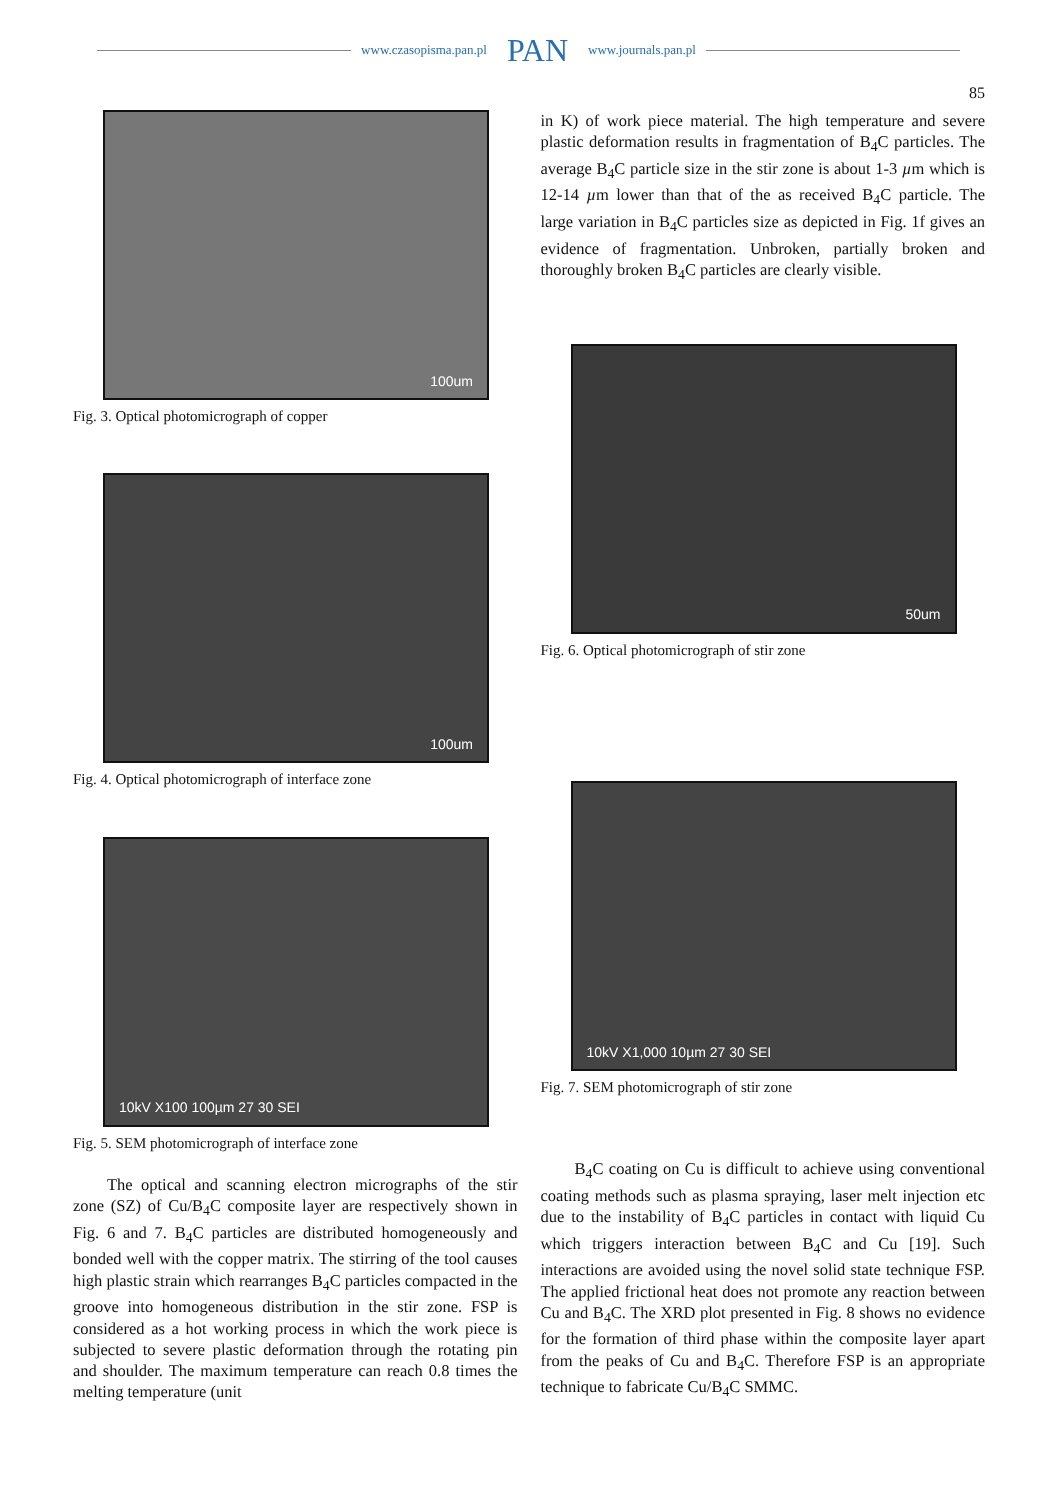www.czasopisma.pan.pl PAN www.journals.pan.pl
85
100um
Fig. 3. Optical photomicrograph of copper
100um
Fig. 4. Optical photomicrograph of interface zone
10kV X100 100µm 27 30 SEI
Fig. 5. SEM photomicrograph of interface zone
The optical and scanning electron micrographs of the stir zone (SZ) of Cu/B<sub>4</sub>C composite layer are respectively shown in Fig. 6 and 7. B<sub>4</sub>C particles are distributed homogeneously and bonded well with the copper matrix. The stirring of the tool causes high plastic strain which rearranges B<sub>4</sub>C particles compacted in the groove into homogeneous distribution in the stir zone. FSP is considered as a hot working process in which the work piece is subjected to severe plastic deformation through the rotating pin and shoulder. The maximum temperature can reach 0.8 times the melting temperature (unit
in K) of work piece material. The high temperature and severe plastic deformation results in fragmentation of B<sub>4</sub>C particles. The average B<sub>4</sub>C particle size in the stir zone is about 1-3 µm which is 12-14 µm lower than that of the as received B<sub>4</sub>C particle. The large variation in B<sub>4</sub>C particles size as depicted in Fig. 1f gives an evidence of fragmentation. Unbroken, partially broken and thoroughly broken B<sub>4</sub>C particles are clearly visible.
50um
Fig. 6. Optical photomicrograph of stir zone
10kV X1,000 10µm 27 30 SEI
Fig. 7. SEM photomicrograph of stir zone
B<sub>4</sub>C coating on Cu is difficult to achieve using conventional coating methods such as plasma spraying, laser melt injection etc due to the instability of B<sub>4</sub>C particles in contact with liquid Cu which triggers interaction between B<sub>4</sub>C and Cu [19]. Such interactions are avoided using the novel solid state technique FSP. The applied frictional heat does not promote any reaction between Cu and B<sub>4</sub>C. The XRD plot presented in Fig. 8 shows no evidence for the formation of third phase within the composite layer apart from the peaks of Cu and B<sub>4</sub>C. Therefore FSP is an appropriate technique to fabricate Cu/B<sub>4</sub>C SMMC.